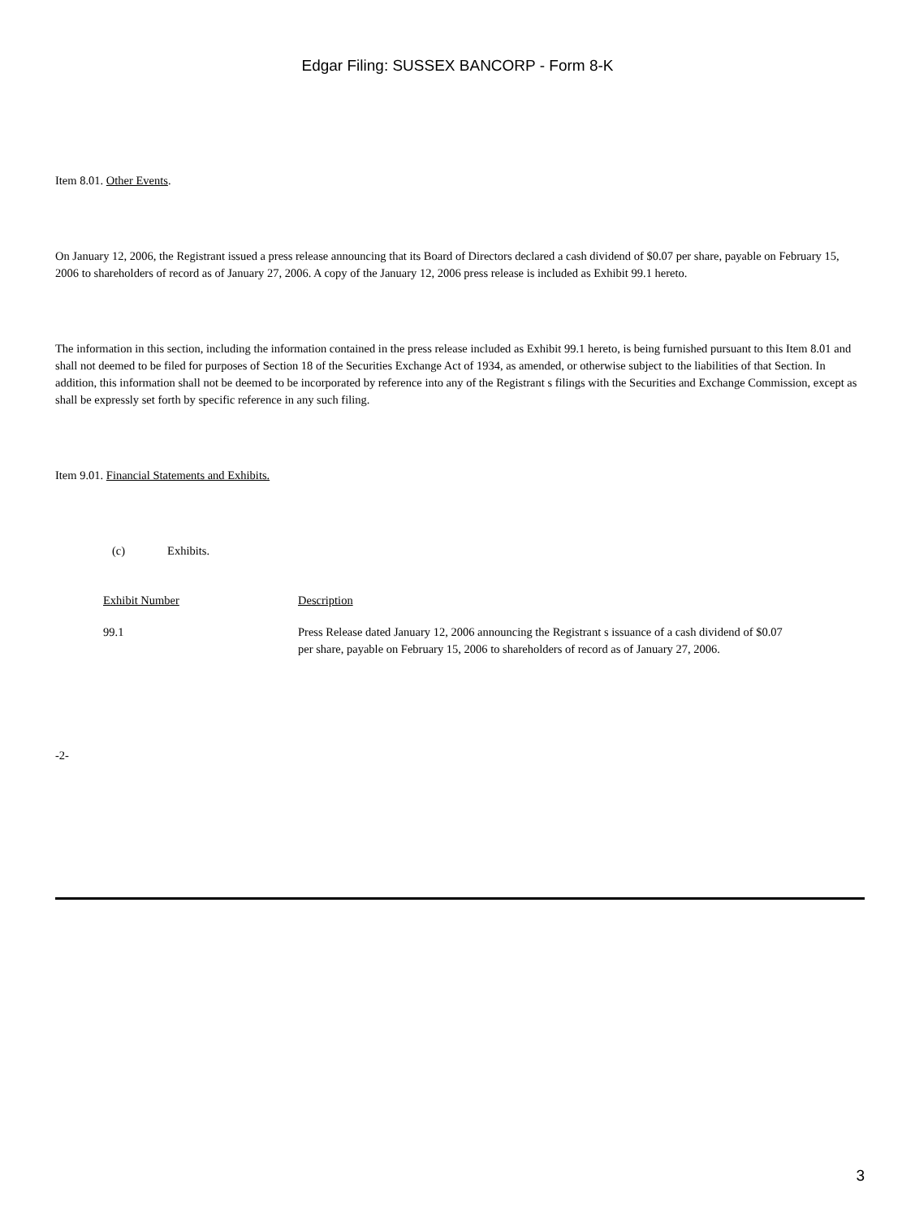Edgar Filing: SUSSEX BANCORP - Form 8-K
Item 8.01. Other Events.
On January 12, 2006, the Registrant issued a press release announcing that its Board of Directors declared a cash dividend of $0.07 per share, payable on February 15, 2006 to shareholders of record as of January 27, 2006. A copy of the January 12, 2006 press release is included as Exhibit 99.1 hereto.
The information in this section, including the information contained in the press release included as Exhibit 99.1 hereto, is being furnished pursuant to this Item 8.01 and shall not deemed to be filed for purposes of Section 18 of the Securities Exchange Act of 1934, as amended, or otherwise subject to the liabilities of that Section. In addition, this information shall not be deemed to be incorporated by reference into any of the Registrant s filings with the Securities and Exchange Commission, except as shall be expressly set forth by specific reference in any such filing.
Item 9.01. Financial Statements and Exhibits.
(c) Exhibits.
| Exhibit Number | Description |
| 99.1 | Press Release dated January 12, 2006 announcing the Registrant s issuance of a cash dividend of $0.07 per share, payable on February 15, 2006 to shareholders of record as of January 27, 2006. |
-2-
3